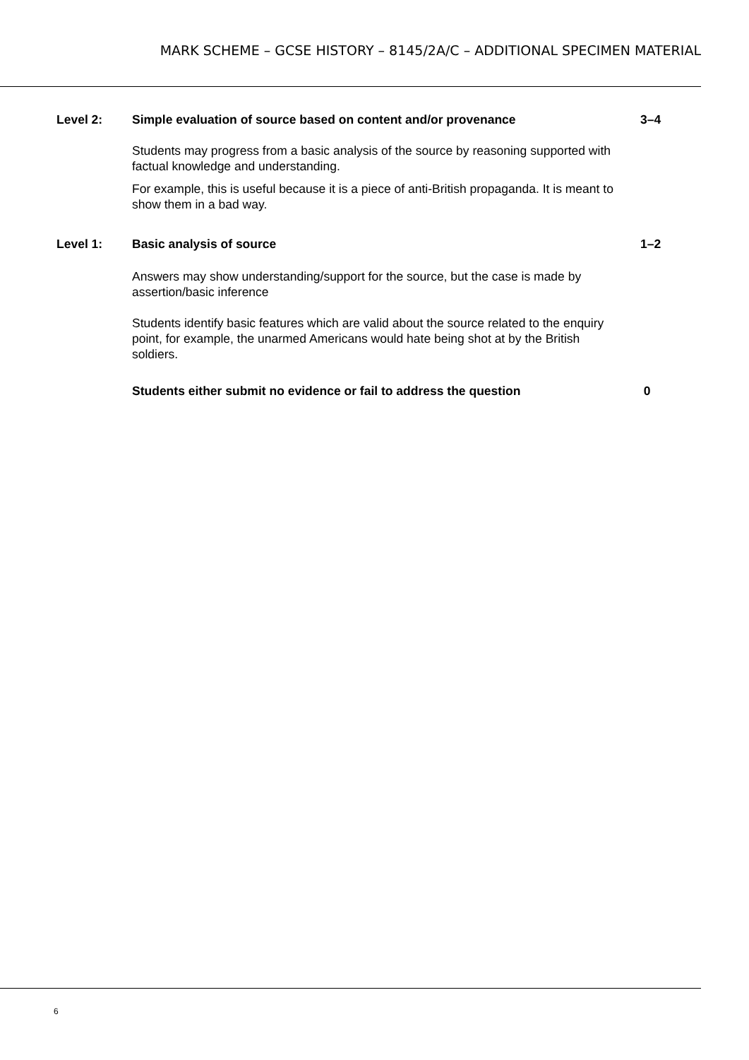MARK SCHEME – GCSE HISTORY – 8145/2A/C – ADDITIONAL SPECIMEN MATERIAL
Level 2: Simple evaluation of source based on content and/or provenance 3–4
Students may progress from a basic analysis of the source by reasoning supported with factual knowledge and understanding.
For example, this is useful because it is a piece of anti-British propaganda. It is meant to show them in a bad way.
Level 1: Basic analysis of source 1–2
Answers may show understanding/support for the source, but the case is made by assertion/basic inference
Students identify basic features which are valid about the source related to the enquiry point, for example, the unarmed Americans would hate being shot at by the British soldiers.
Students either submit no evidence or fail to address the question 0
6